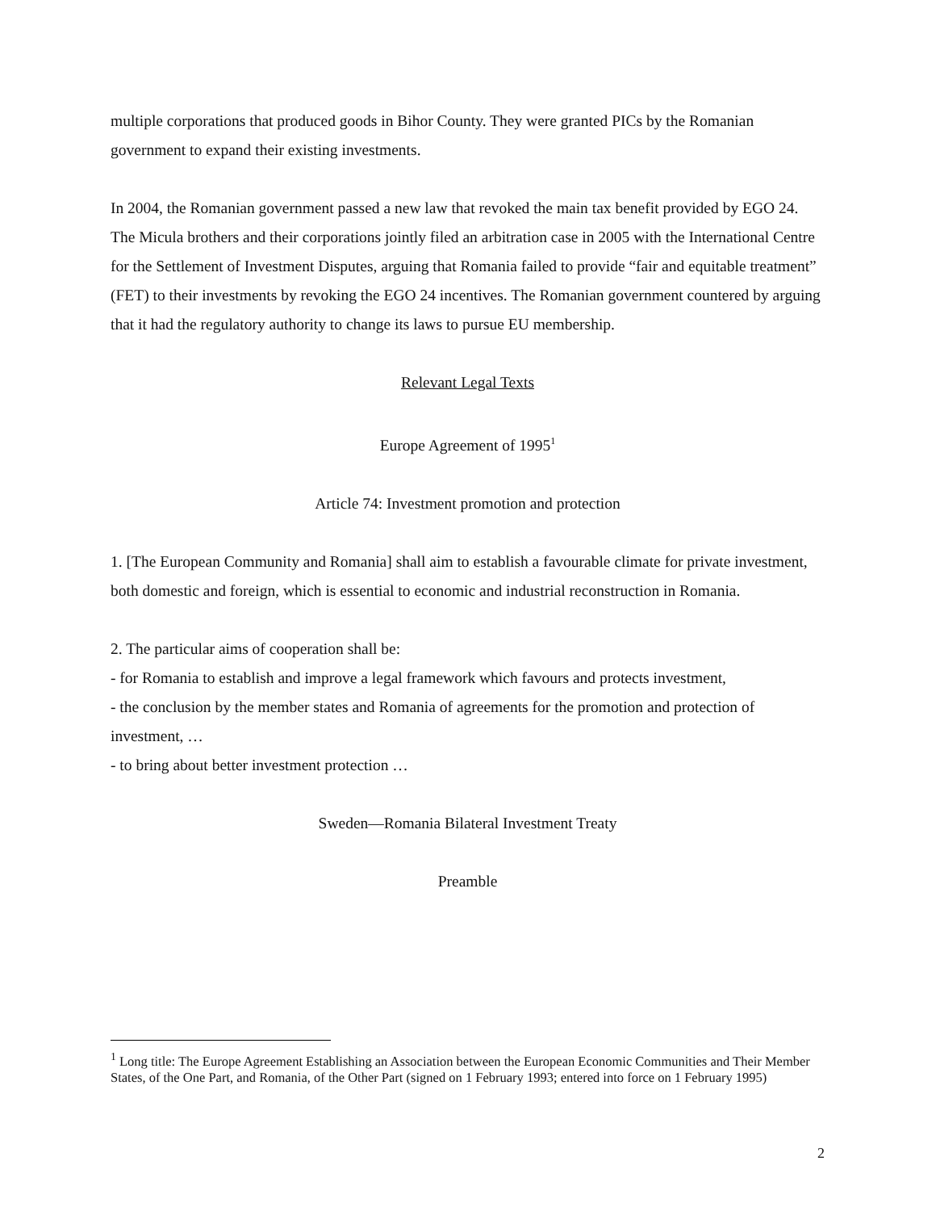multiple corporations that produced goods in Bihor County. They were granted PICs by the Romanian government to expand their existing investments.
In 2004, the Romanian government passed a new law that revoked the main tax benefit provided by EGO 24. The Micula brothers and their corporations jointly filed an arbitration case in 2005 with the International Centre for the Settlement of Investment Disputes, arguing that Romania failed to provide “fair and equitable treatment” (FET) to their investments by revoking the EGO 24 incentives. The Romanian government countered by arguing that it had the regulatory authority to change its laws to pursue EU membership.
Relevant Legal Texts
Europe Agreement of 1995<sup>1</sup>
Article 74: Investment promotion and protection
1. [The European Community and Romania] shall aim to establish a favourable climate for private investment, both domestic and foreign, which is essential to economic and industrial reconstruction in Romania.
2. The particular aims of cooperation shall be:
- for Romania to establish and improve a legal framework which favours and protects investment,
- the conclusion by the member states and Romania of agreements for the promotion and protection of investment, …
- to bring about better investment protection …
Sweden—Romania Bilateral Investment Treaty
Preamble
<sup>1</sup> Long title: The Europe Agreement Establishing an Association between the European Economic Communities and Their Member States, of the One Part, and Romania, of the Other Part (signed on 1 February 1993; entered into force on 1 February 1995)
2